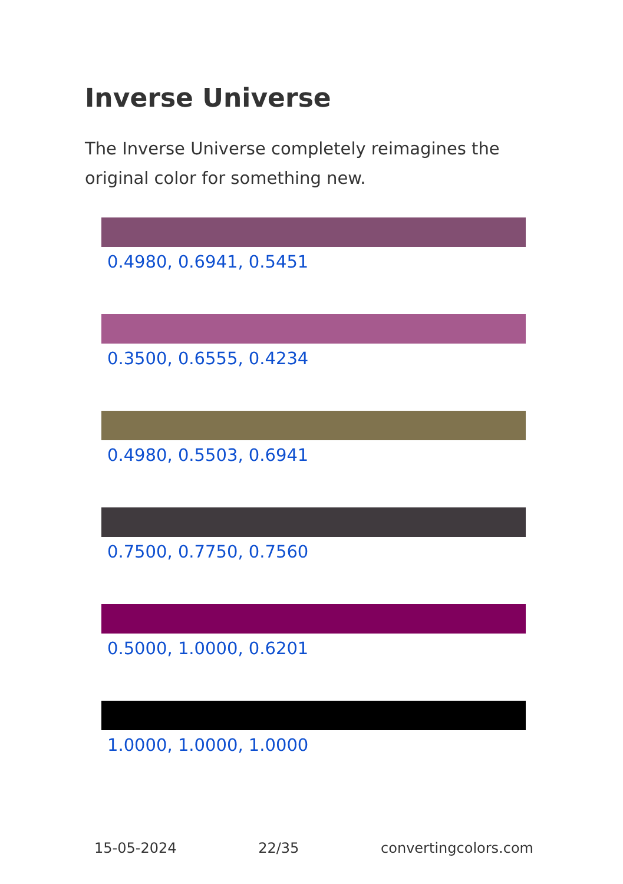Inverse Universe
The Inverse Universe completely reimagines the original color for something new.
0.4980, 0.6941, 0.5451
0.3500, 0.6555, 0.4234
0.4980, 0.5503, 0.6941
0.7500, 0.7750, 0.7560
0.5000, 1.0000, 0.6201
1.0000, 1.0000, 1.0000
15-05-2024 22/35 convertingcolors.com